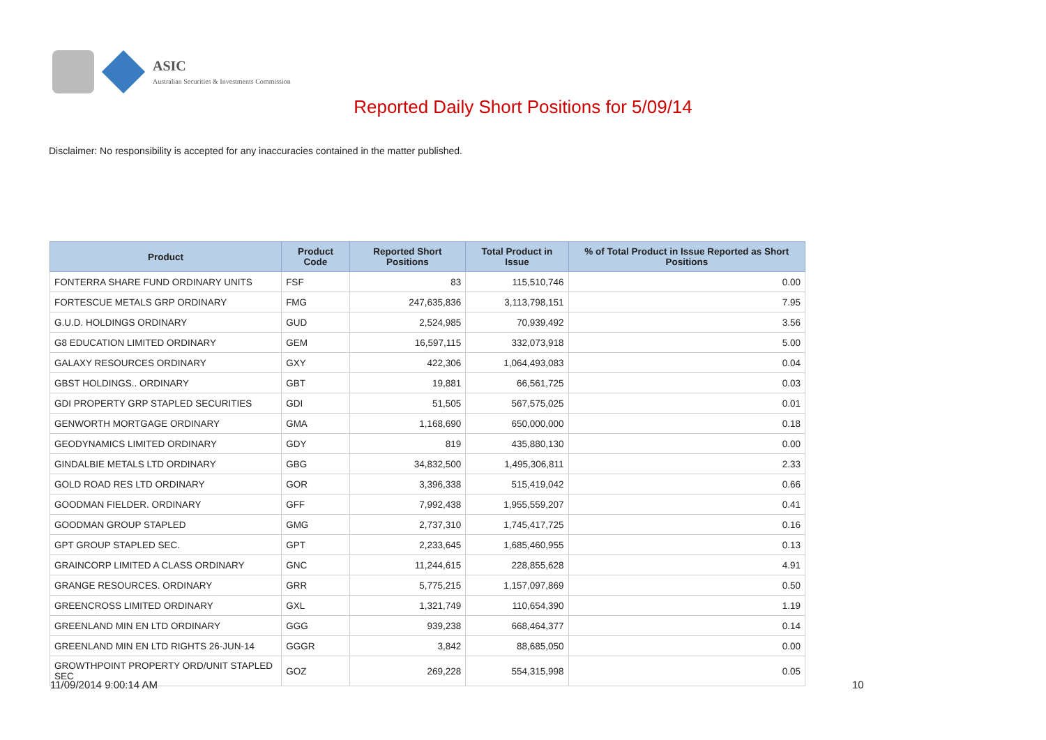ASIC
Australian Securities & Investments Commission
Reported Daily Short Positions for 5/09/14
Disclaimer: No responsibility is accepted for any inaccuracies contained in the matter published.
| Product | Product Code | Reported Short Positions | Total Product in Issue | % of Total Product in Issue Reported as Short Positions |
| --- | --- | --- | --- | --- |
| FONTERRA SHARE FUND ORDINARY UNITS | FSF | 83 | 115,510,746 | 0.00 |
| FORTESCUE METALS GRP ORDINARY | FMG | 247,635,836 | 3,113,798,151 | 7.95 |
| G.U.D. HOLDINGS ORDINARY | GUD | 2,524,985 | 70,939,492 | 3.56 |
| G8 EDUCATION LIMITED ORDINARY | GEM | 16,597,115 | 332,073,918 | 5.00 |
| GALAXY RESOURCES ORDINARY | GXY | 422,306 | 1,064,493,083 | 0.04 |
| GBST HOLDINGS.. ORDINARY | GBT | 19,881 | 66,561,725 | 0.03 |
| GDI PROPERTY GRP STAPLED SECURITIES | GDI | 51,505 | 567,575,025 | 0.01 |
| GENWORTH MORTGAGE ORDINARY | GMA | 1,168,690 | 650,000,000 | 0.18 |
| GEODYNAMICS LIMITED ORDINARY | GDY | 819 | 435,880,130 | 0.00 |
| GINDALBIE METALS LTD ORDINARY | GBG | 34,832,500 | 1,495,306,811 | 2.33 |
| GOLD ROAD RES LTD ORDINARY | GOR | 3,396,338 | 515,419,042 | 0.66 |
| GOODMAN FIELDER. ORDINARY | GFF | 7,992,438 | 1,955,559,207 | 0.41 |
| GOODMAN GROUP STAPLED | GMG | 2,737,310 | 1,745,417,725 | 0.16 |
| GPT GROUP STAPLED SEC. | GPT | 2,233,645 | 1,685,460,955 | 0.13 |
| GRAINCORP LIMITED A CLASS ORDINARY | GNC | 11,244,615 | 228,855,628 | 4.91 |
| GRANGE RESOURCES. ORDINARY | GRR | 5,775,215 | 1,157,097,869 | 0.50 |
| GREENCROSS LIMITED ORDINARY | GXL | 1,321,749 | 110,654,390 | 1.19 |
| GREENLAND MIN EN LTD ORDINARY | GGG | 939,238 | 668,464,377 | 0.14 |
| GREENLAND MIN EN LTD RIGHTS 26-JUN-14 | GGGR | 3,842 | 88,685,050 | 0.00 |
| GROWTHPOINT PROPERTY ORD/UNIT STAPLED SEC | GOZ | 269,228 | 554,315,998 | 0.05 |
11/09/2014 9:00:14 AM 10